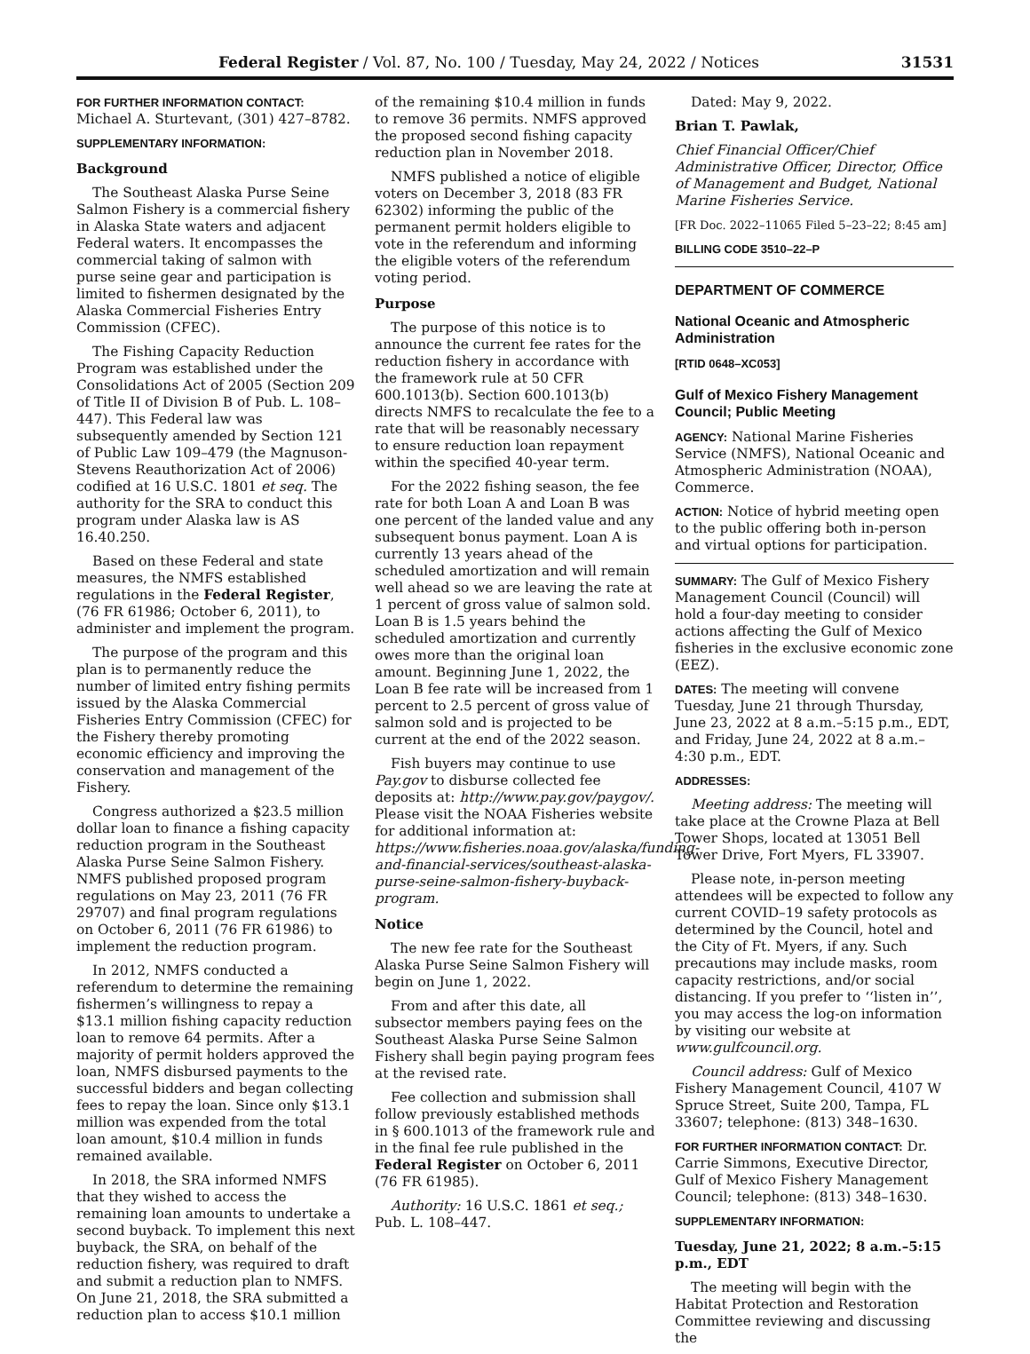Federal Register / Vol. 87, No. 100 / Tuesday, May 24, 2022 / Notices 31531
FOR FURTHER INFORMATION CONTACT: Michael A. Sturtevant, (301) 427–8782.
SUPPLEMENTARY INFORMATION:
Background
The Southeast Alaska Purse Seine Salmon Fishery is a commercial fishery in Alaska State waters and adjacent Federal waters. It encompasses the commercial taking of salmon with purse seine gear and participation is limited to fishermen designated by the Alaska Commercial Fisheries Entry Commission (CFEC).
The Fishing Capacity Reduction Program was established under the Consolidations Act of 2005 (Section 209 of Title II of Division B of Pub. L. 108–447). This Federal law was subsequently amended by Section 121 of Public Law 109–479 (the Magnuson-Stevens Reauthorization Act of 2006) codified at 16 U.S.C. 1801 et seq. The authority for the SRA to conduct this program under Alaska law is AS 16.40.250.
Based on these Federal and state measures, the NMFS established regulations in the Federal Register, (76 FR 61986; October 6, 2011), to administer and implement the program.
The purpose of the program and this plan is to permanently reduce the number of limited entry fishing permits issued by the Alaska Commercial Fisheries Entry Commission (CFEC) for the Fishery thereby promoting economic efficiency and improving the conservation and management of the Fishery.
Congress authorized a $23.5 million dollar loan to finance a fishing capacity reduction program in the Southeast Alaska Purse Seine Salmon Fishery. NMFS published proposed program regulations on May 23, 2011 (76 FR 29707) and final program regulations on October 6, 2011 (76 FR 61986) to implement the reduction program.
In 2012, NMFS conducted a referendum to determine the remaining fishermen’s willingness to repay a $13.1 million fishing capacity reduction loan to remove 64 permits. After a majority of permit holders approved the loan, NMFS disbursed payments to the successful bidders and began collecting fees to repay the loan. Since only $13.1 million was expended from the total loan amount, $10.4 million in funds remained available.
In 2018, the SRA informed NMFS that they wished to access the remaining loan amounts to undertake a second buyback. To implement this next buyback, the SRA, on behalf of the reduction fishery, was required to draft and submit a reduction plan to NMFS. On June 21, 2018, the SRA submitted a reduction plan to access $10.1 million
of the remaining $10.4 million in funds to remove 36 permits. NMFS approved the proposed second fishing capacity reduction plan in November 2018.
NMFS published a notice of eligible voters on December 3, 2018 (83 FR 62302) informing the public of the permanent permit holders eligible to vote in the referendum and informing the eligible voters of the referendum voting period.
Purpose
The purpose of this notice is to announce the current fee rates for the reduction fishery in accordance with the framework rule at 50 CFR 600.1013(b). Section 600.1013(b) directs NMFS to recalculate the fee to a rate that will be reasonably necessary to ensure reduction loan repayment within the specified 40-year term.
For the 2022 fishing season, the fee rate for both Loan A and Loan B was one percent of the landed value and any subsequent bonus payment. Loan A is currently 13 years ahead of the scheduled amortization and will remain well ahead so we are leaving the rate at 1 percent of gross value of salmon sold. Loan B is 1.5 years behind the scheduled amortization and currently owes more than the original loan amount. Beginning June 1, 2022, the Loan B fee rate will be increased from 1 percent to 2.5 percent of gross value of salmon sold and is projected to be current at the end of the 2022 season.
Fish buyers may continue to use Pay.gov to disburse collected fee deposits at: http://www.pay.gov/paygov/. Please visit the NOAA Fisheries website for additional information at: https://www.fisheries.noaa.gov/alaska/funding-and-financial-services/southeast-alaska-purse-seine-salmon-fishery-buyback-program.
Notice
The new fee rate for the Southeast Alaska Purse Seine Salmon Fishery will begin on June 1, 2022.
From and after this date, all subsector members paying fees on the Southeast Alaska Purse Seine Salmon Fishery shall begin paying program fees at the revised rate.
Fee collection and submission shall follow previously established methods in § 600.1013 of the framework rule and in the final fee rule published in the Federal Register on October 6, 2011 (76 FR 61985).
Authority: 16 U.S.C. 1861 et seq.; Pub. L. 108–447.
Dated: May 9, 2022.
Brian T. Pawlak,
Chief Financial Officer/Chief Administrative Officer, Director, Office of Management and Budget, National Marine Fisheries Service.
[FR Doc. 2022–11065 Filed 5–23–22; 8:45 am]
BILLING CODE 3510–22–P
DEPARTMENT OF COMMERCE
National Oceanic and Atmospheric Administration
[RTID 0648–XC053]
Gulf of Mexico Fishery Management Council; Public Meeting
AGENCY: National Marine Fisheries Service (NMFS), National Oceanic and Atmospheric Administration (NOAA), Commerce.
ACTION: Notice of hybrid meeting open to the public offering both in-person and virtual options for participation.
SUMMARY: The Gulf of Mexico Fishery Management Council (Council) will hold a four-day meeting to consider actions affecting the Gulf of Mexico fisheries in the exclusive economic zone (EEZ).
DATES: The meeting will convene Tuesday, June 21 through Thursday, June 23, 2022 at 8 a.m.–5:15 p.m., EDT, and Friday, June 24, 2022 at 8 a.m.–4:30 p.m., EDT.
ADDRESSES:
Meeting address: The meeting will take place at the Crowne Plaza at Bell Tower Shops, located at 13051 Bell Tower Drive, Fort Myers, FL 33907.
Please note, in-person meeting attendees will be expected to follow any current COVID–19 safety protocols as determined by the Council, hotel and the City of Ft. Myers, if any. Such precautions may include masks, room capacity restrictions, and/or social distancing. If you prefer to ‘‘listen in’’, you may access the log-on information by visiting our website at www.gulfcouncil.org.
Council address: Gulf of Mexico Fishery Management Council, 4107 W Spruce Street, Suite 200, Tampa, FL 33607; telephone: (813) 348–1630.
FOR FURTHER INFORMATION CONTACT: Dr. Carrie Simmons, Executive Director, Gulf of Mexico Fishery Management Council; telephone: (813) 348–1630.
SUPPLEMENTARY INFORMATION:
Tuesday, June 21, 2022; 8 a.m.–5:15 p.m., EDT
The meeting will begin with the Habitat Protection and Restoration Committee reviewing and discussing the